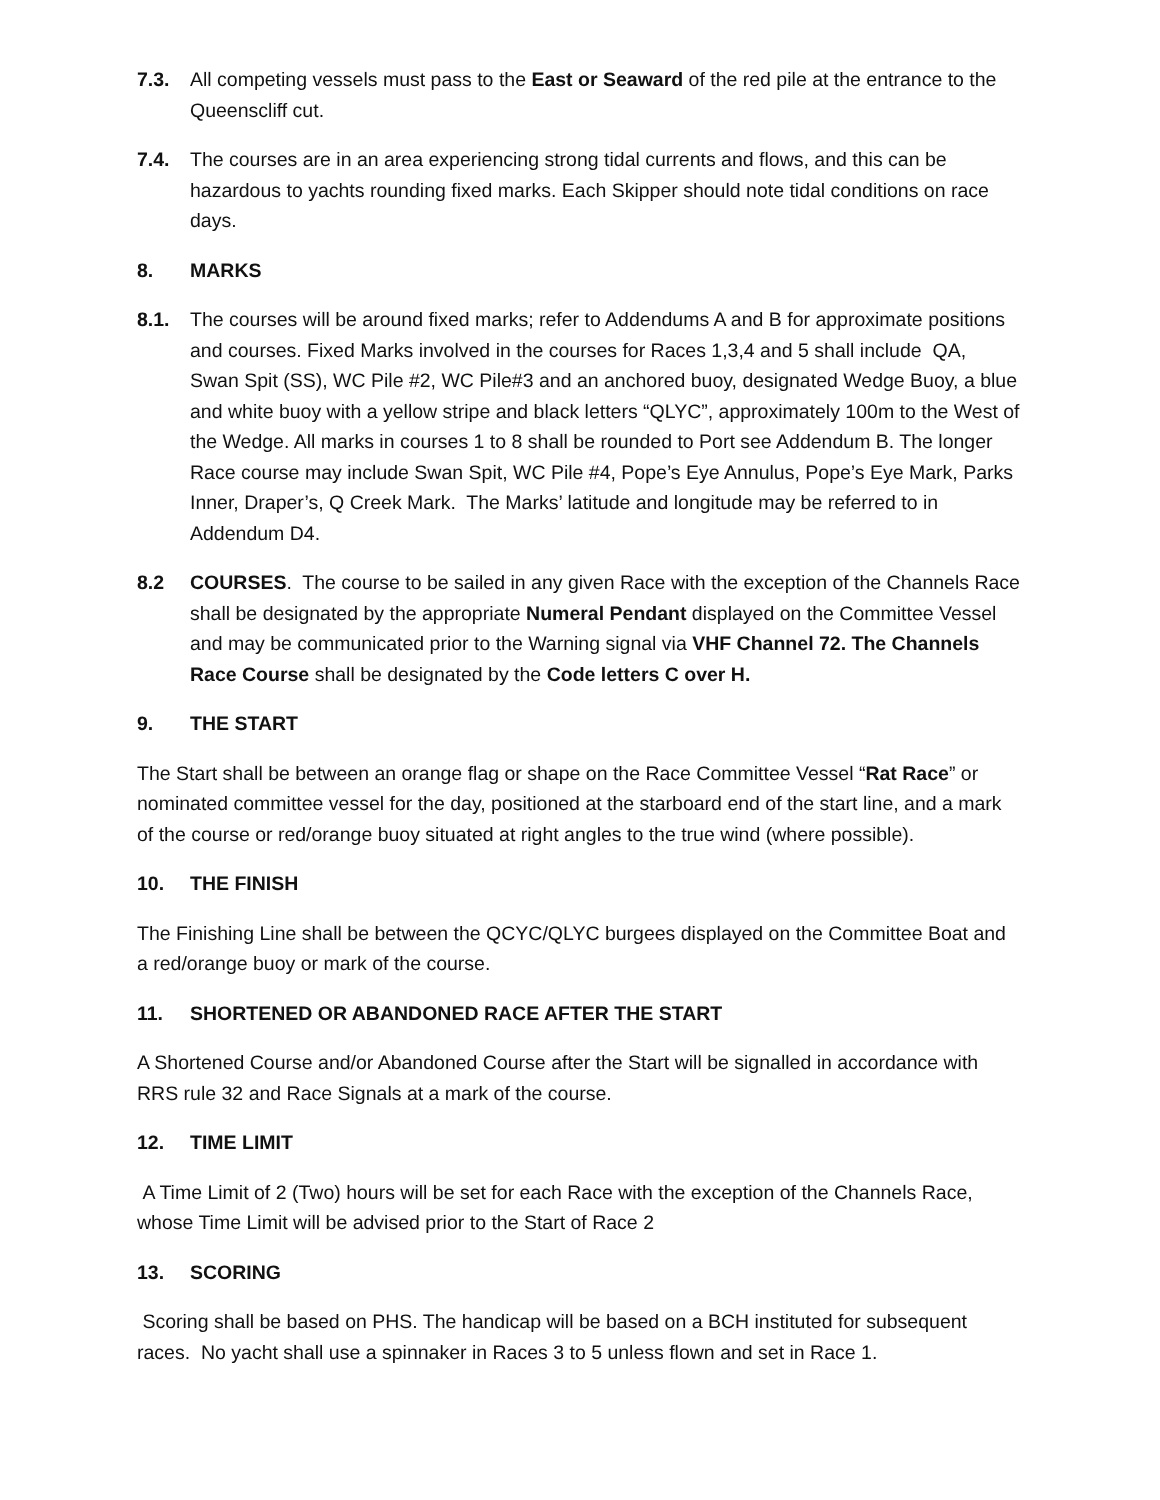7.3. All competing vessels must pass to the East or Seaward of the red pile at the entrance to the Queenscliff cut.
7.4. The courses are in an area experiencing strong tidal currents and flows, and this can be hazardous to yachts rounding fixed marks. Each Skipper should note tidal conditions on race days.
8. MARKS
8.1. The courses will be around fixed marks; refer to Addendums A and B for approximate positions and courses. Fixed Marks involved in the courses for Races 1,3,4 and 5 shall include QA, Swan Spit (SS), WC Pile #2, WC Pile#3 and an anchored buoy, designated Wedge Buoy, a blue and white buoy with a yellow stripe and black letters “QLYC”, approximately 100m to the West of the Wedge. All marks in courses 1 to 8 shall be rounded to Port see Addendum B. The longer Race course may include Swan Spit, WC Pile #4, Pope’s Eye Annulus, Pope’s Eye Mark, Parks Inner, Draper’s, Q Creek Mark. The Marks’ latitude and longitude may be referred to in Addendum D4.
8.2 COURSES. The course to be sailed in any given Race with the exception of the Channels Race shall be designated by the appropriate Numeral Pendant displayed on the Committee Vessel and may be communicated prior to the Warning signal via VHF Channel 72. The Channels Race Course shall be designated by the Code letters C over H.
9. THE START
The Start shall be between an orange flag or shape on the Race Committee Vessel “Rat Race” or nominated committee vessel for the day, positioned at the starboard end of the start line, and a mark of the course or red/orange buoy situated at right angles to the true wind (where possible).
10. THE FINISH
The Finishing Line shall be between the QCYC/QLYC burgees displayed on the Committee Boat and a red/orange buoy or mark of the course.
11. SHORTENED OR ABANDONED RACE AFTER THE START
A Shortened Course and/or Abandoned Course after the Start will be signalled in accordance with RRS rule 32 and Race Signals at a mark of the course.
12. TIME LIMIT
A Time Limit of 2 (Two) hours will be set for each Race with the exception of the Channels Race, whose Time Limit will be advised prior to the Start of Race 2
13. SCORING
Scoring shall be based on PHS. The handicap will be based on a BCH instituted for subsequent races. No yacht shall use a spinnaker in Races 3 to 5 unless flown and set in Race 1.